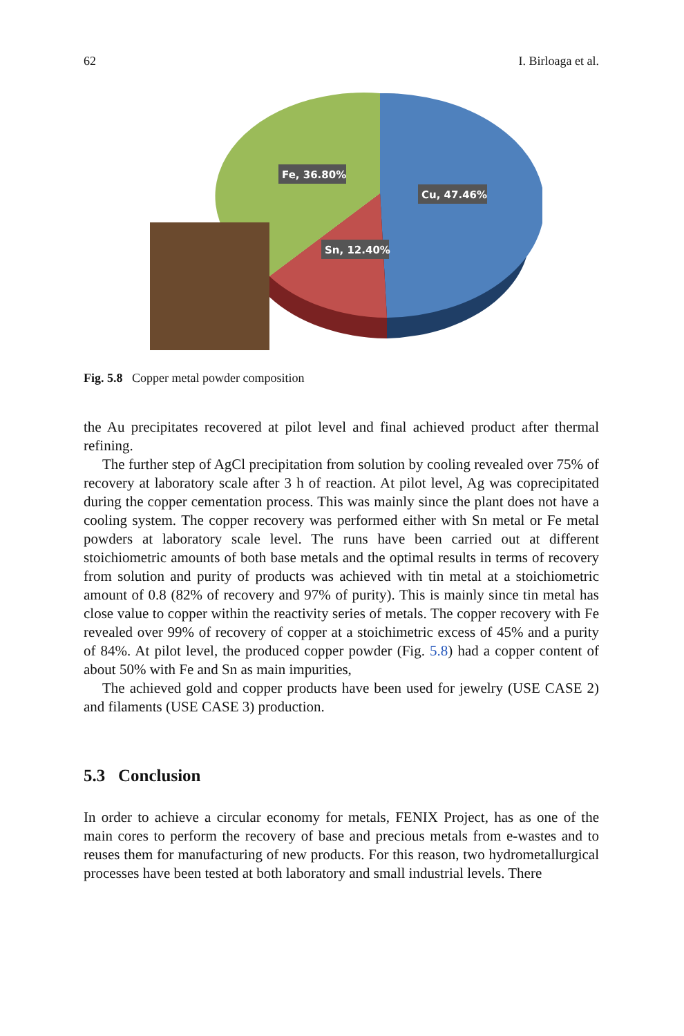62 I. Birloaga et al.
Fe, 36.80%
Cu, 47.46%
Sn, 12.40%
Fig. 5.8 Copper metal powder composition
the Au precipitates recovered at pilot level and final achieved product after thermal refining.
The further step of AgCl precipitation from solution by cooling revealed over 75% of recovery at laboratory scale after 3 h of reaction. At pilot level, Ag was coprecipitated during the copper cementation process. This was mainly since the plant does not have a cooling system. The copper recovery was performed either with Sn metal or Fe metal powders at laboratory scale level. The runs have been carried out at different stoichiometric amounts of both base metals and the optimal results in terms of recovery from solution and purity of products was achieved with tin metal at a stoichiometric amount of 0.8 (82% of recovery and 97% of purity). This is mainly since tin metal has close value to copper within the reactivity series of metals. The copper recovery with Fe revealed over 99% of recovery of copper at a stoichimetric excess of 45% and a purity of 84%. At pilot level, the produced copper powder (Fig. 5.8) had a copper content of about 50% with Fe and Sn as main impurities,
The achieved gold and copper products have been used for jewelry (USE CASE 2) and filaments (USE CASE 3) production.
5.3 Conclusion
In order to achieve a circular economy for metals, FENIX Project, has as one of the main cores to perform the recovery of base and precious metals from e-wastes and to reuses them for manufacturing of new products. For this reason, two hydrometallurgical processes have been tested at both laboratory and small industrial levels. There